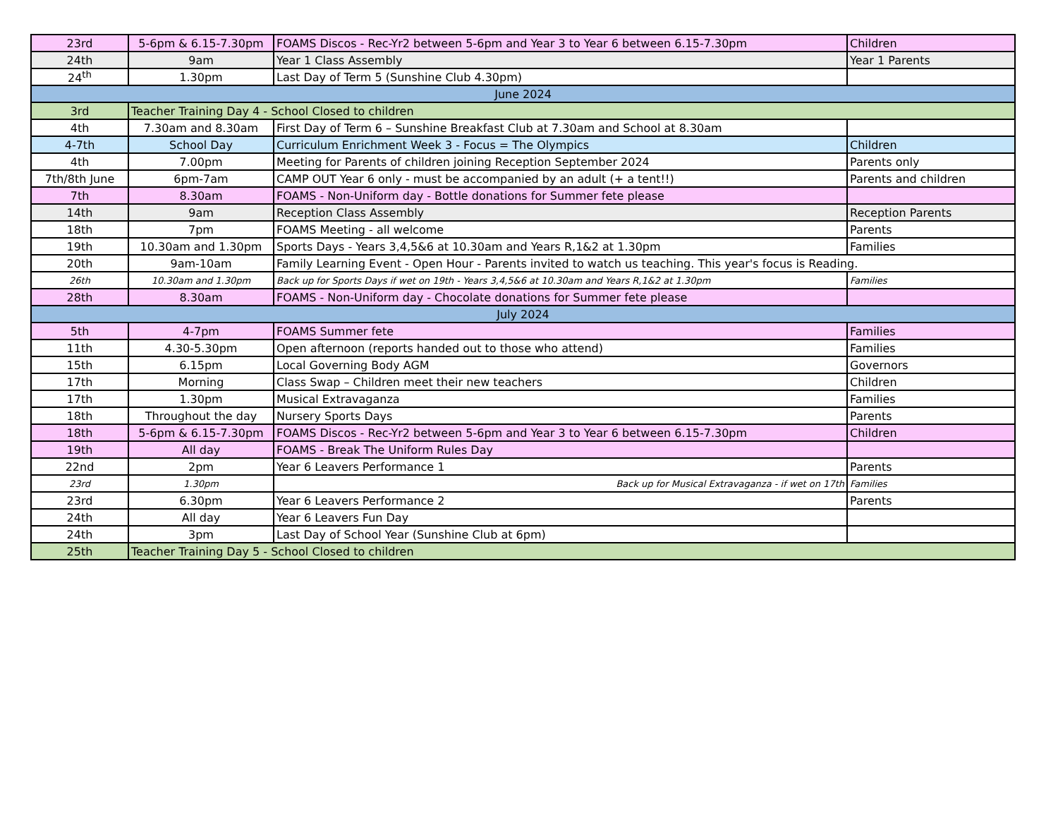| 23rd | 5-6pm & 6.15-7.30pm | FOAMS Discos - Rec-Yr2 between 5-6pm and Year 3 to Year 6 between 6.15-7.30pm | Children |
| 24th | 9am | Year 1 Class Assembly | Year 1 Parents |
| 24<sup>th</sup> | 1.30pm | Last Day of Term 5 (Sunshine Club 4.30pm) | |
| June 2024 | | | |
| 3rd | Teacher Training Day 4 - School Closed to children | | |
| 4th | 7.30am and 8.30am | First Day of Term 6 – Sunshine Breakfast Club at 7.30am and School at 8.30am | |
| 4-7th | School Day | Curriculum Enrichment Week 3 - Focus = The Olympics | Children |
| 4th | 7.00pm | Meeting for Parents of children joining Reception September 2024 | Parents only |
| 7th/8th June | 6pm-7am | CAMP OUT Year 6 only - must be accompanied by an adult (+ a tent!!) | Parents and children |
| 7th | 8.30am | FOAMS - Non-Uniform day - Bottle donations for Summer fete please | |
| 14th | 9am | Reception Class Assembly | Reception Parents |
| 18th | 7pm | FOAMS Meeting - all welcome | Parents |
| 19th | 10.30am and 1.30pm | Sports Days - Years 3,4,5&6 at 10.30am and Years R,1&2 at 1.30pm | Families |
| 20th | 9am-10am | Family Learning Event - Open Hour - Parents invited to watch us teaching. This year's focus is Reading. | |
| 26th | 10.30am and 1.30pm | Back up for Sports Days if wet on 19th - Years 3,4,5&6 at 10.30am and Years R,1&2 at 1.30pm | Families |
| 28th | 8.30am | FOAMS - Non-Uniform day - Chocolate donations for Summer fete please | |
| July 2024 | | | |
| 5th | 4-7pm | FOAMS Summer fete | Families |
| 11th | 4.30-5.30pm | Open afternoon (reports handed out to those who attend) | Families |
| 15th | 6.15pm | Local Governing Body AGM | Governors |
| 17th | Morning | Class Swap – Children meet their new teachers | Children |
| 17th | 1.30pm | Musical Extravaganza | Families |
| 18th | Throughout the day | Nursery Sports Days | Parents |
| 18th | 5-6pm & 6.15-7.30pm | FOAMS Discos - Rec-Yr2 between 5-6pm and Year 3 to Year 6 between 6.15-7.30pm | Children |
| 19th | All day | FOAMS - Break The Uniform Rules Day | |
| 22nd | 2pm | Year 6 Leavers Performance 1 | Parents |
| 23rd | 1.30pm | Back up for Musical Extravaganza - if wet on 17th | Families |
| 23rd | 6.30pm | Year 6 Leavers Performance 2 | Parents |
| 24th | All day | Year 6 Leavers Fun Day | |
| 24th | 3pm | Last Day of School Year (Sunshine Club at 6pm) | |
| 25th | Teacher Training Day 5 - School Closed to children | | |